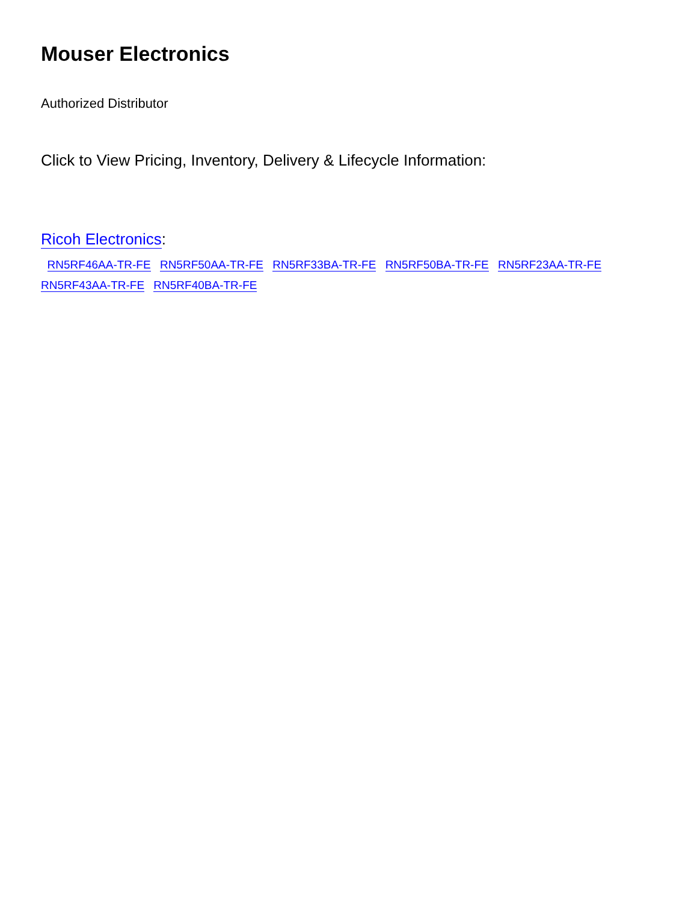Mouser Electronics
Authorized Distributor
Click to View Pricing, Inventory, Delivery & Lifecycle Information:
Ricoh Electronics:
RN5RF46AA-TR-FE RN5RF50AA-TR-FE RN5RF33BA-TR-FE RN5RF50BA-TR-FE RN5RF23AA-TR-FE
RN5RF43AA-TR-FE RN5RF40BA-TR-FE